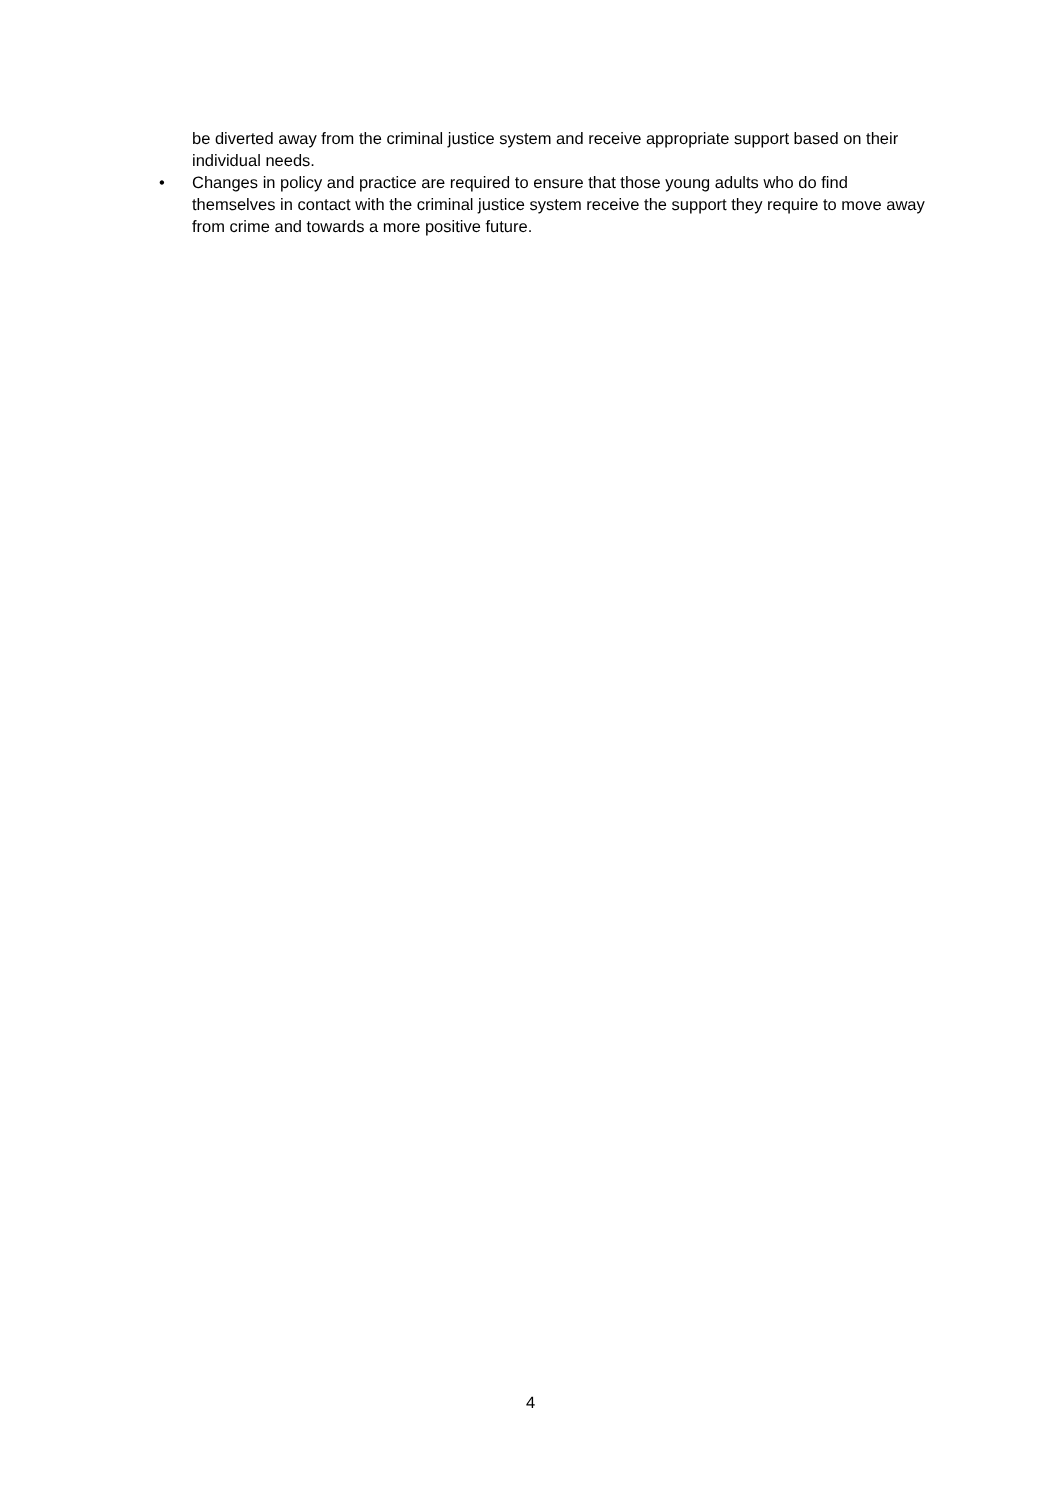be diverted away from the criminal justice system and receive appropriate support based on their individual needs.
• Changes in policy and practice are required to ensure that those young adults who do find themselves in contact with the criminal justice system receive the support they require to move away from crime and towards a more positive future.
4